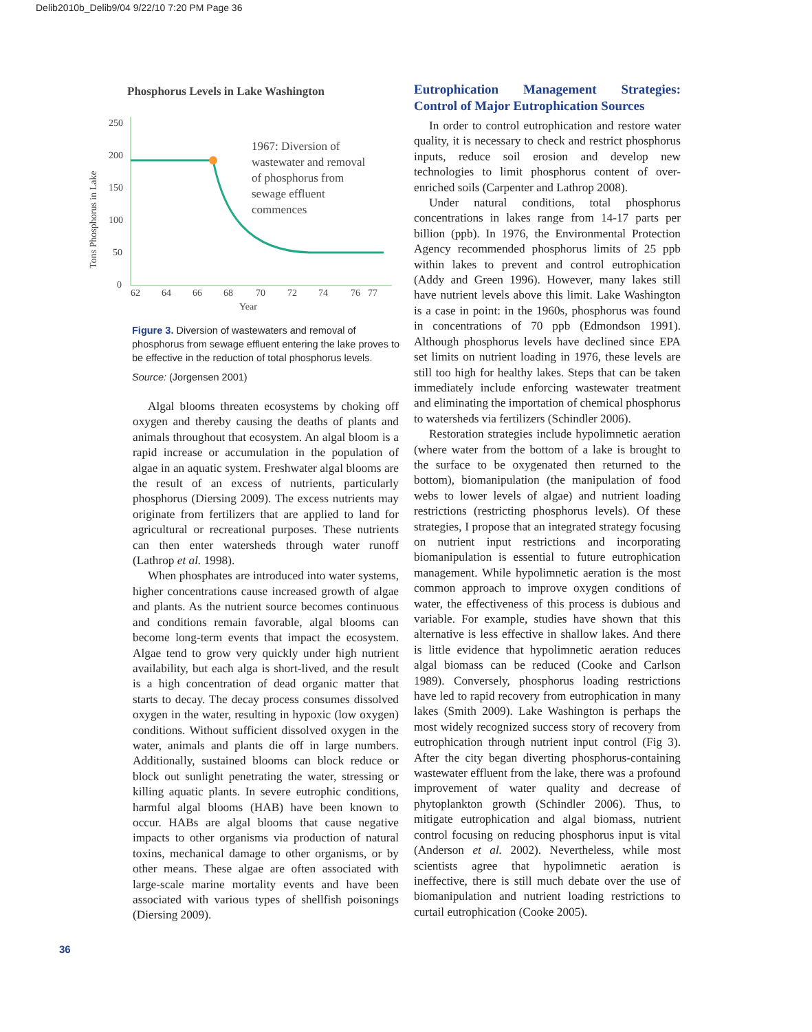Delib2010b_Delib9/04 9/22/10 7:20 PM Page 36
Phosphorus Levels in Lake Washington
250
200
150
100
50
0
62
64
66
68
70
72
74
76
77
Year
Tons Phosphorus in Lake
1967: Diversion of
wastewater and removal
of phosphorus from
sewage effluent
commences
Figure 3. Diversion of wastewaters and removal of phosphorus from sewage effluent entering the lake proves to be effective in the reduction of total phosphorus levels.
Source: (Jorgensen 2001)
Algal blooms threaten ecosystems by choking off oxygen and thereby causing the deaths of plants and animals throughout that ecosystem. An algal bloom is a rapid increase or accumulation in the population of algae in an aquatic system. Freshwater algal blooms are the result of an excess of nutrients, particularly phosphorus (Diersing 2009). The excess nutrients may originate from fertilizers that are applied to land for agricultural or recreational purposes. These nutrients can then enter watersheds through water runoff (Lathrop et al. 1998).
When phosphates are introduced into water systems, higher concentrations cause increased growth of algae and plants. As the nutrient source becomes continuous and conditions remain favorable, algal blooms can become long-term events that impact the ecosystem. Algae tend to grow very quickly under high nutrient availability, but each alga is short-lived, and the result is a high concentration of dead organic matter that starts to decay. The decay process consumes dissolved oxygen in the water, resulting in hypoxic (low oxygen) conditions. Without sufficient dissolved oxygen in the water, animals and plants die off in large numbers. Additionally, sustained blooms can block reduce or block out sunlight penetrating the water, stressing or killing aquatic plants. In severe eutrophic conditions, harmful algal blooms (HAB) have been known to occur. HABs are algal blooms that cause negative impacts to other organisms via production of natural toxins, mechanical damage to other organisms, or by other means. These algae are often associated with large-scale marine mortality events and have been associated with various types of shellfish poisonings (Diersing 2009).
Eutrophication Management Strategies: Control of Major Eutrophication Sources
In order to control eutrophication and restore water quality, it is necessary to check and restrict phosphorus inputs, reduce soil erosion and develop new technologies to limit phosphorus content of over-enriched soils (Carpenter and Lathrop 2008).
Under natural conditions, total phosphorus concentrations in lakes range from 14-17 parts per billion (ppb). In 1976, the Environmental Protection Agency recommended phosphorus limits of 25 ppb within lakes to prevent and control eutrophication (Addy and Green 1996). However, many lakes still have nutrient levels above this limit. Lake Washington is a case in point: in the 1960s, phosphorus was found in concentrations of 70 ppb (Edmondson 1991). Although phosphorus levels have declined since EPA set limits on nutrient loading in 1976, these levels are still too high for healthy lakes. Steps that can be taken immediately include enforcing wastewater treatment and eliminating the importation of chemical phosphorus to watersheds via fertilizers (Schindler 2006).
Restoration strategies include hypolimnetic aeration (where water from the bottom of a lake is brought to the surface to be oxygenated then returned to the bottom), biomanipulation (the manipulation of food webs to lower levels of algae) and nutrient loading restrictions (restricting phosphorus levels). Of these strategies, I propose that an integrated strategy focusing on nutrient input restrictions and incorporating biomanipulation is essential to future eutrophication management. While hypolimnetic aeration is the most common approach to improve oxygen conditions of water, the effectiveness of this process is dubious and variable. For example, studies have shown that this alternative is less effective in shallow lakes. And there is little evidence that hypolimnetic aeration reduces algal biomass can be reduced (Cooke and Carlson 1989). Conversely, phosphorus loading restrictions have led to rapid recovery from eutrophication in many lakes (Smith 2009). Lake Washington is perhaps the most widely recognized success story of recovery from eutrophication through nutrient input control (Fig 3). After the city began diverting phosphorus-containing wastewater effluent from the lake, there was a profound improvement of water quality and decrease of phytoplankton growth (Schindler 2006). Thus, to mitigate eutrophication and algal biomass, nutrient control focusing on reducing phosphorus input is vital (Anderson et al. 2002). Nevertheless, while most scientists agree that hypolimnetic aeration is ineffective, there is still much debate over the use of biomanipulation and nutrient loading restrictions to curtail eutrophication (Cooke 2005).
36